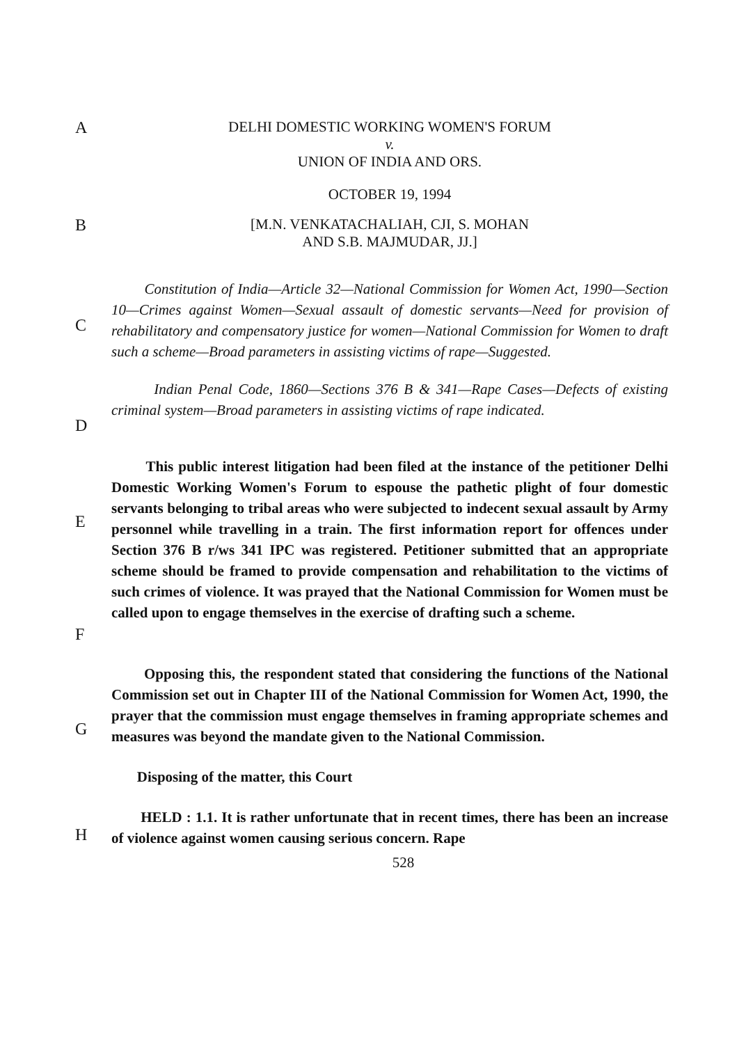A DELHI DOMESTIC WORKING WOMEN'S FORUM
v.
UNION OF INDIA AND ORS.
OCTOBER 19, 1994
B [M.N. VENKATACHALIAH, CJI, S. MOHAN
AND S.B. MAJMUDAR, JJ.]
C
Constitution of India—Article 32—National Commission for Women Act, 1990—Section 10—Crimes against Women—Sexual assault of domestic servants—Need for provision of rehabilitatory and compensatory justice for women—National Commission for Women to draft such a scheme—Broad parameters in assisting victims of rape—Suggested.
D
Indian Penal Code, 1860—Sections 376 B & 341—Rape Cases—Defects of existing criminal system—Broad parameters in assisting victims of rape indicated.
E
F
This public interest litigation had been filed at the instance of the petitioner Delhi Domestic Working Women's Forum to espouse the pathetic plight of four domestic servants belonging to tribal areas who were subjected to indecent sexual assault by Army personnel while travelling in a train. The first information report for offences under Section 376 B r/ws 341 IPC was registered. Petitioner submitted that an appropriate scheme should be framed to provide compensation and rehabilitation to the victims of such crimes of violence. It was prayed that the National Commission for Women must be called upon to engage themselves in the exercise of drafting such a scheme.
G
Opposing this, the respondent stated that considering the functions of the National Commission set out in Chapter III of the National Commission for Women Act, 1990, the prayer that the commission must engage themselves in framing appropriate schemes and measures was beyond the mandate given to the National Commission.
Disposing of the matter, this Court
H
HELD : 1.1. It is rather unfortunate that in recent times, there has been an increase of violence against women causing serious concern. Rape
528